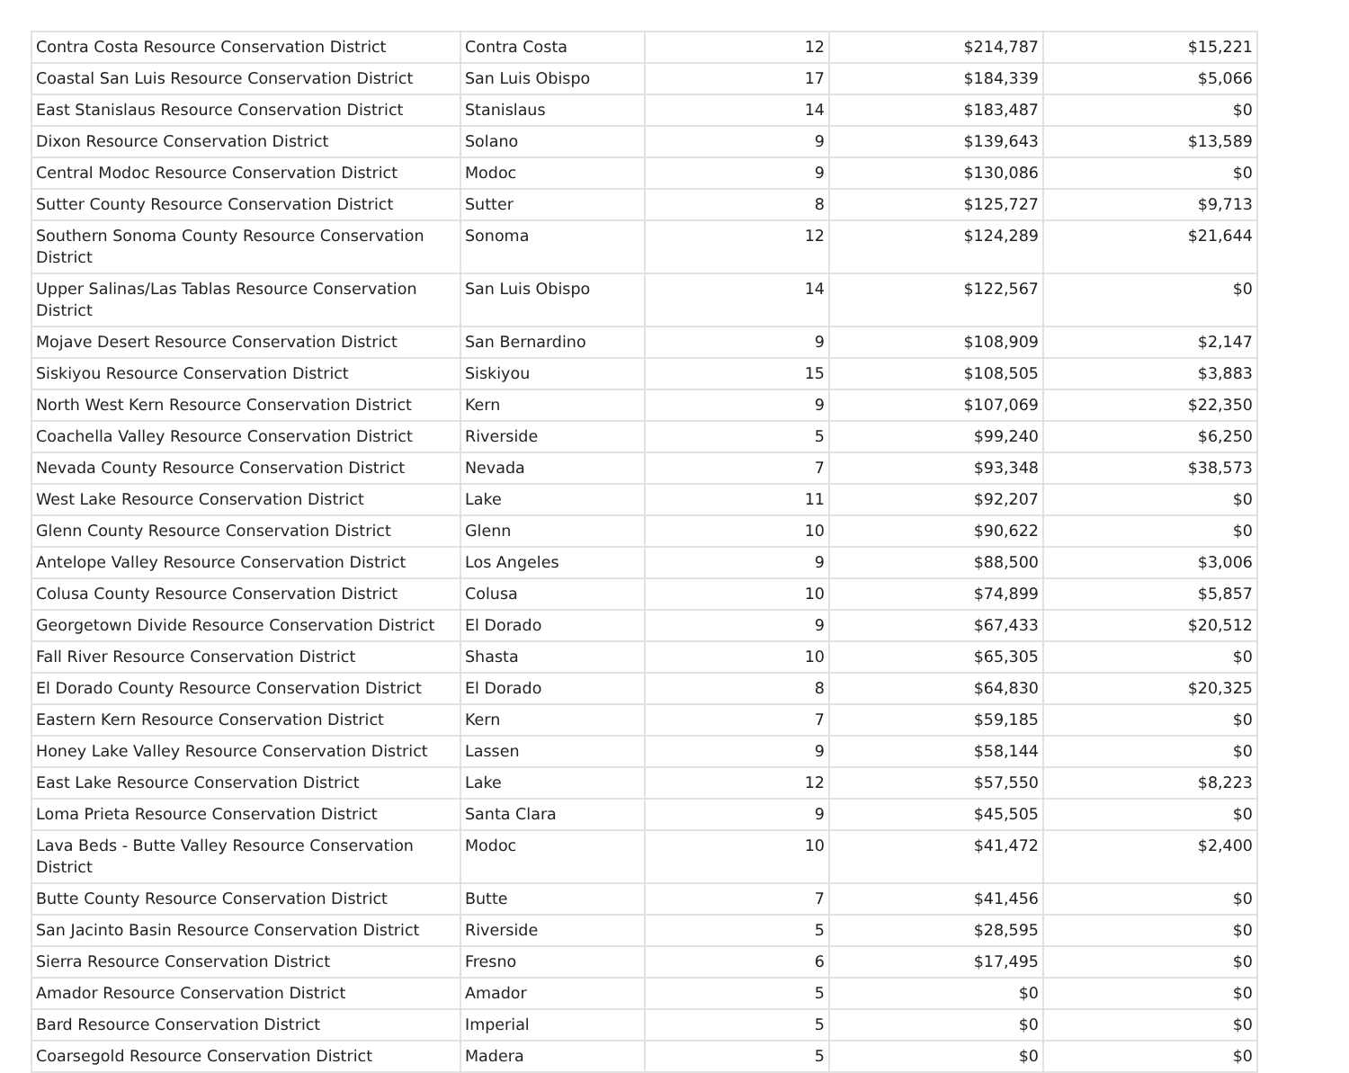| Contra Costa Resource Conservation District | Contra Costa | 12 | $214,787 | $15,221 |
| Coastal San Luis Resource Conservation District | San Luis Obispo | 17 | $184,339 | $5,066 |
| East Stanislaus Resource Conservation District | Stanislaus | 14 | $183,487 | $0 |
| Dixon Resource Conservation District | Solano | 9 | $139,643 | $13,589 |
| Central Modoc Resource Conservation District | Modoc | 9 | $130,086 | $0 |
| Sutter County Resource Conservation District | Sutter | 8 | $125,727 | $9,713 |
| Southern Sonoma County Resource Conservation District | Sonoma | 12 | $124,289 | $21,644 |
| Upper Salinas/Las Tablas Resource Conservation District | San Luis Obispo | 14 | $122,567 | $0 |
| Mojave Desert Resource Conservation District | San Bernardino | 9 | $108,909 | $2,147 |
| Siskiyou Resource Conservation District | Siskiyou | 15 | $108,505 | $3,883 |
| North West Kern Resource Conservation District | Kern | 9 | $107,069 | $22,350 |
| Coachella Valley Resource Conservation District | Riverside | 5 | $99,240 | $6,250 |
| Nevada County Resource Conservation District | Nevada | 7 | $93,348 | $38,573 |
| West Lake Resource Conservation District | Lake | 11 | $92,207 | $0 |
| Glenn County Resource Conservation District | Glenn | 10 | $90,622 | $0 |
| Antelope Valley Resource Conservation District | Los Angeles | 9 | $88,500 | $3,006 |
| Colusa County Resource Conservation District | Colusa | 10 | $74,899 | $5,857 |
| Georgetown Divide Resource Conservation District | El Dorado | 9 | $67,433 | $20,512 |
| Fall River Resource Conservation District | Shasta | 10 | $65,305 | $0 |
| El Dorado County Resource Conservation District | El Dorado | 8 | $64,830 | $20,325 |
| Eastern Kern Resource Conservation District | Kern | 7 | $59,185 | $0 |
| Honey Lake Valley Resource Conservation District | Lassen | 9 | $58,144 | $0 |
| East Lake Resource Conservation District | Lake | 12 | $57,550 | $8,223 |
| Loma Prieta Resource Conservation District | Santa Clara | 9 | $45,505 | $0 |
| Lava Beds - Butte Valley Resource Conservation District | Modoc | 10 | $41,472 | $2,400 |
| Butte County Resource Conservation District | Butte | 7 | $41,456 | $0 |
| San Jacinto Basin Resource Conservation District | Riverside | 5 | $28,595 | $0 |
| Sierra Resource Conservation District | Fresno | 6 | $17,495 | $0 |
| Amador Resource Conservation District | Amador | 5 | $0 | $0 |
| Bard Resource Conservation District | Imperial | 5 | $0 | $0 |
| Coarsegold Resource Conservation District | Madera | 5 | $0 | $0 |